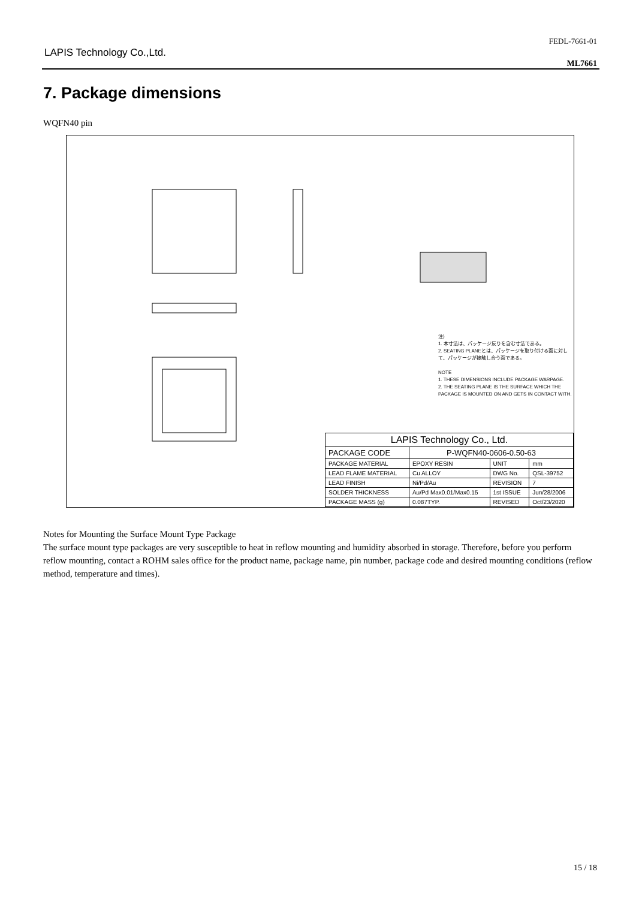LAPIS Technology Co.,Ltd.
FEDL-7661-01
ML7661
7. Package dimensions
WQFN40 pin
注)
1. 本寸法は、パッケージ反りを含む寸法である。
2. SEATING PLANEとは、パッケージを取り付ける面に対して、パッケージが接触し合う面である。
NOTE
1. THESE DIMENSIONS INCLUDE PACKAGE WARPAGE.
2. THE SEATING PLANE IS THE SURFACE WHICH THE PACKAGE IS MOUNTED ON AND GETS IN CONTACT WITH.
| LAPIS Technology Co., Ltd. | | | |
| --- | --- | --- | --- |
| PACKAGE CODE | P-WQFN40-0606-0.50-63 | | |
| PACKAGE MATERIAL | EPOXY RESIN | UNIT | mm |
| LEAD FLAME MATERIAL | Cu ALLOY | DWG No. | QSL-39752 |
| LEAD FINISH | Ni/Pd/Au | REVISION | 7 |
| SOLDER THICKNESS | Au/Pd Max0.01/Max0.15 | 1st ISSUE | Jun/28/2006 |
| PACKAGE MASS (g) | 0.087TYP. | REVISED | Oct/23/2020 |
Notes for Mounting the Surface Mount Type Package
The surface mount type packages are very susceptible to heat in reflow mounting and humidity absorbed in storage. Therefore, before you perform reflow mounting, contact a ROHM sales office for the product name, package name, pin number, package code and desired mounting conditions (reflow method, temperature and times).
15 / 18